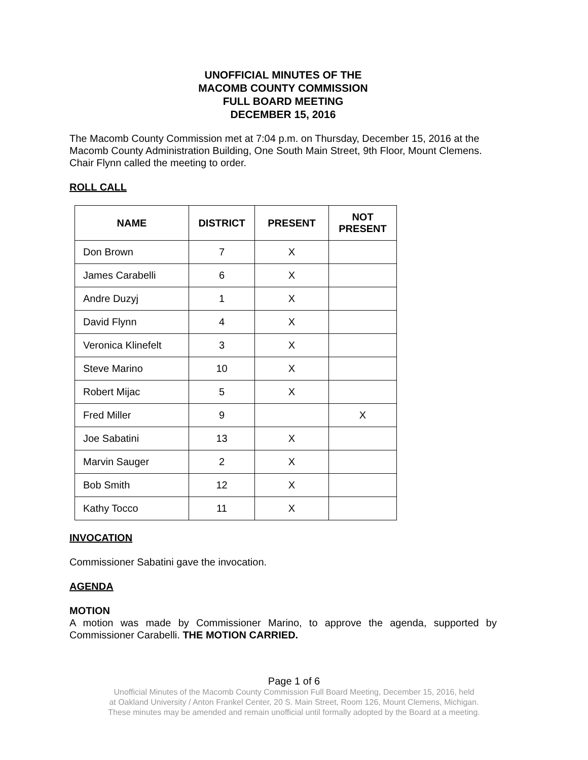UNOFFICIAL MINUTES OF THE
MACOMB COUNTY COMMISSION
FULL BOARD MEETING
DECEMBER 15, 2016
The Macomb County Commission met at 7:04 p.m. on Thursday, December 15, 2016 at the Macomb County Administration Building, One South Main Street, 9th Floor, Mount Clemens. Chair Flynn called the meeting to order.
ROLL CALL
| NAME | DISTRICT | PRESENT | NOT PRESENT |
| --- | --- | --- | --- |
| Don Brown | 7 | X | |
| James Carabelli | 6 | X | |
| Andre Duzyj | 1 | X | |
| David Flynn | 4 | X | |
| Veronica Klinefelt | 3 | X | |
| Steve Marino | 10 | X | |
| Robert Mijac | 5 | X | |
| Fred Miller | 9 | | X |
| Joe Sabatini | 13 | X | |
| Marvin Sauger | 2 | X | |
| Bob Smith | 12 | X | |
| Kathy Tocco | 11 | X | |
INVOCATION
Commissioner Sabatini gave the invocation.
AGENDA
MOTION
A motion was made by Commissioner Marino, to approve the agenda, supported by Commissioner Carabelli. THE MOTION CARRIED.
Page 1 of 6
Unofficial Minutes of the Macomb County Commission Full Board Meeting, December 15, 2016, held
at Oakland University / Anton Frankel Center, 20 S. Main Street, Room 126, Mount Clemens, Michigan.
These minutes may be amended and remain unofficial until formally adopted by the Board at a meeting.